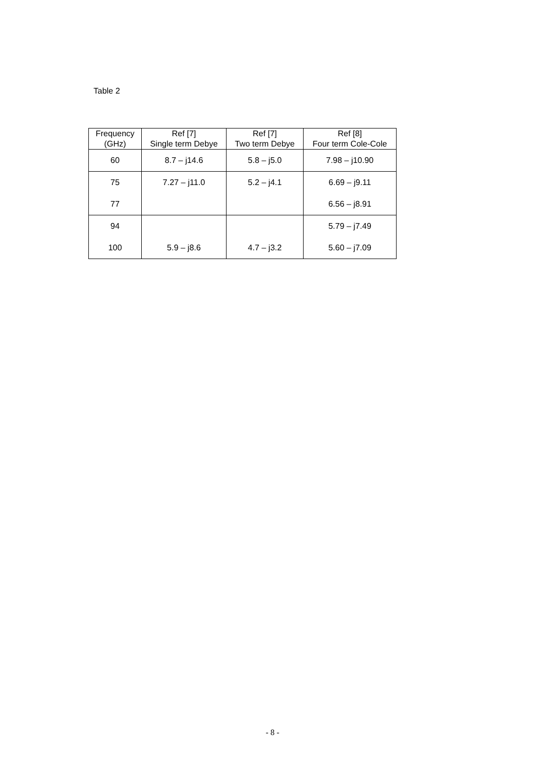Table 2
| Frequency (GHz) | Ref [7] Single term Debye | Ref [7] Two term Debye | Ref [8] Four term Cole-Cole |
| --- | --- | --- | --- |
| 60 | 8.7 – j14.6 | 5.8 – j5.0 | 7.98 – j10.90 |
| 75 | 7.27 – j11.0 | 5.2 – j4.1 | 6.69 – j9.11 |
| 77 | | | 6.56 – j8.91 |
| 94 | | | 5.79 – j7.49 |
| 100 | 5.9 – j8.6 | 4.7 – j3.2 | 5.60 – j7.09 |
- 8 -